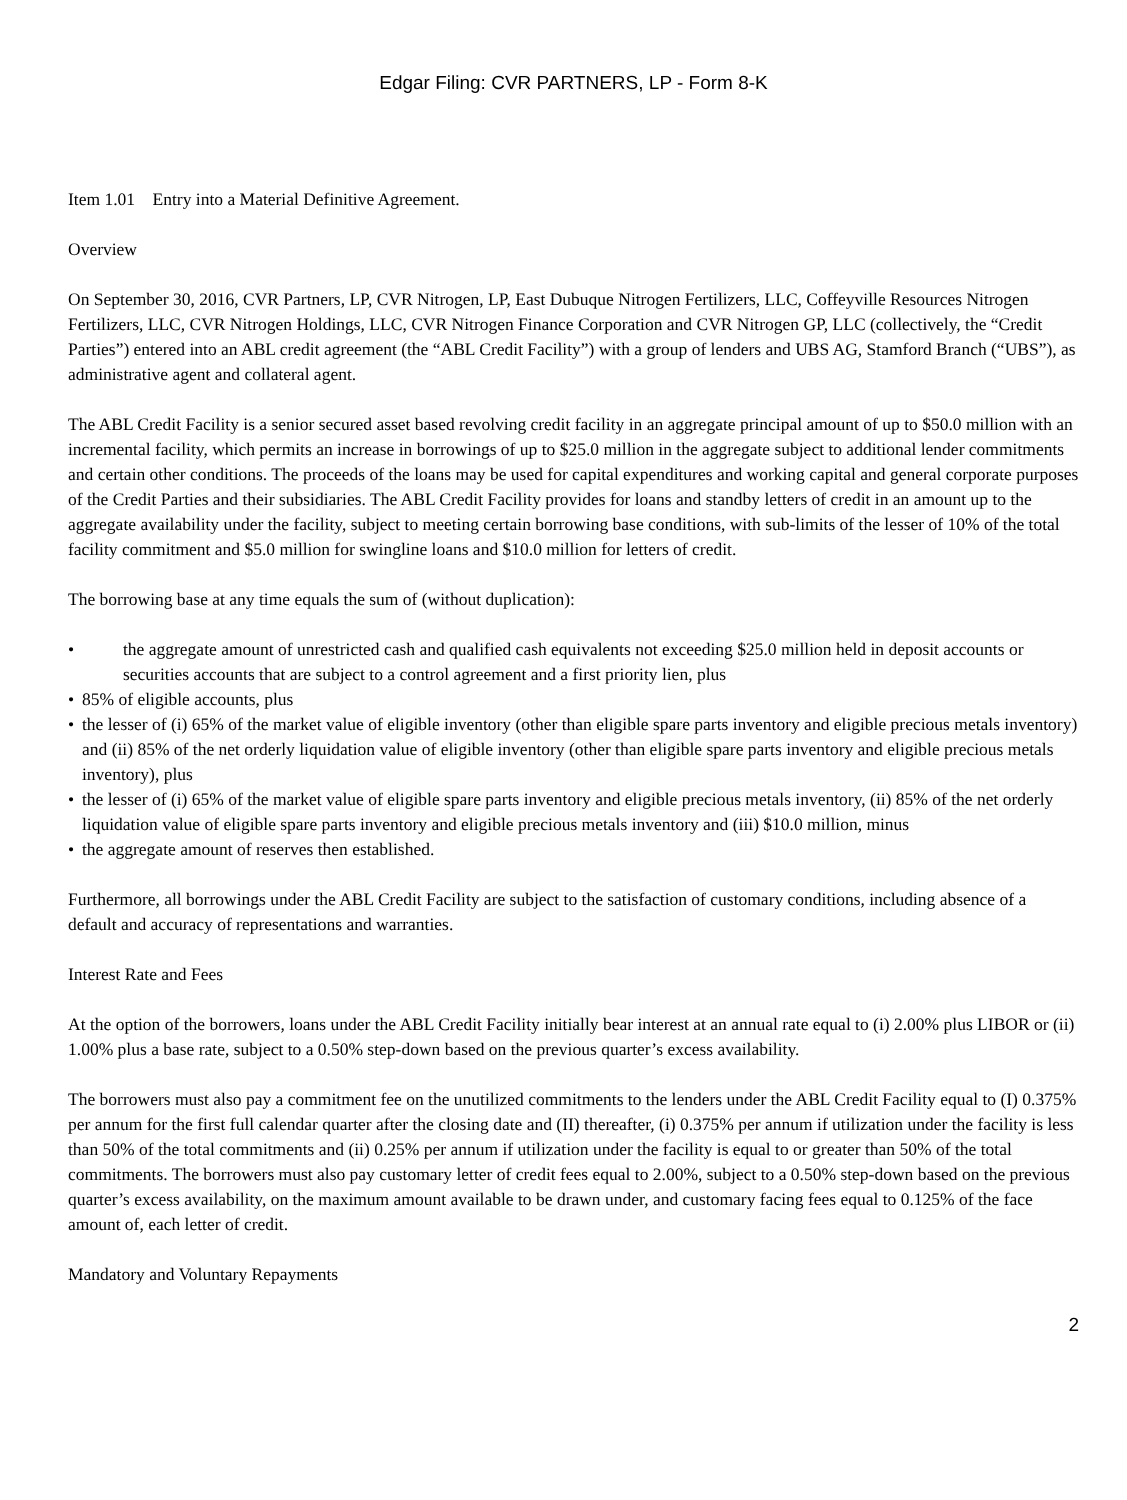Edgar Filing: CVR PARTNERS, LP - Form 8-K
Item 1.01 Entry into a Material Definitive Agreement.
Overview
On September 30, 2016, CVR Partners, LP, CVR Nitrogen, LP, East Dubuque Nitrogen Fertilizers, LLC, Coffeyville Resources Nitrogen Fertilizers, LLC, CVR Nitrogen Holdings, LLC, CVR Nitrogen Finance Corporation and CVR Nitrogen GP, LLC (collectively, the “Credit Parties”) entered into an ABL credit agreement (the “ABL Credit Facility”) with a group of lenders and UBS AG, Stamford Branch (“UBS”), as administrative agent and collateral agent.
The ABL Credit Facility is a senior secured asset based revolving credit facility in an aggregate principal amount of up to $50.0 million with an incremental facility, which permits an increase in borrowings of up to $25.0 million in the aggregate subject to additional lender commitments and certain other conditions. The proceeds of the loans may be used for capital expenditures and working capital and general corporate purposes of the Credit Parties and their subsidiaries. The ABL Credit Facility provides for loans and standby letters of credit in an amount up to the aggregate availability under the facility, subject to meeting certain borrowing base conditions, with sub-limits of the lesser of 10% of the total facility commitment and $5.0 million for swingline loans and $10.0 million for letters of credit.
The borrowing base at any time equals the sum of (without duplication):
• the aggregate amount of unrestricted cash and qualified cash equivalents not exceeding $25.0 million held in deposit accounts or securities accounts that are subject to a control agreement and a first priority lien, plus
• 85% of eligible accounts, plus
• the lesser of (i) 65% of the market value of eligible inventory (other than eligible spare parts inventory and eligible precious metals inventory) and (ii) 85% of the net orderly liquidation value of eligible inventory (other than eligible spare parts inventory and eligible precious metals inventory), plus
• the lesser of (i) 65% of the market value of eligible spare parts inventory and eligible precious metals inventory, (ii) 85% of the net orderly liquidation value of eligible spare parts inventory and eligible precious metals inventory and (iii) $10.0 million, minus
• the aggregate amount of reserves then established.
Furthermore, all borrowings under the ABL Credit Facility are subject to the satisfaction of customary conditions, including absence of a default and accuracy of representations and warranties.
Interest Rate and Fees
At the option of the borrowers, loans under the ABL Credit Facility initially bear interest at an annual rate equal to (i) 2.00% plus LIBOR or (ii) 1.00% plus a base rate, subject to a 0.50% step-down based on the previous quarter’s excess availability.
The borrowers must also pay a commitment fee on the unutilized commitments to the lenders under the ABL Credit Facility equal to (I) 0.375% per annum for the first full calendar quarter after the closing date and (II) thereafter, (i) 0.375% per annum if utilization under the facility is less than 50% of the total commitments and (ii) 0.25% per annum if utilization under the facility is equal to or greater than 50% of the total commitments. The borrowers must also pay customary letter of credit fees equal to 2.00%, subject to a 0.50% step-down based on the previous quarter’s excess availability, on the maximum amount available to be drawn under, and customary facing fees equal to 0.125% of the face amount of, each letter of credit.
Mandatory and Voluntary Repayments
2